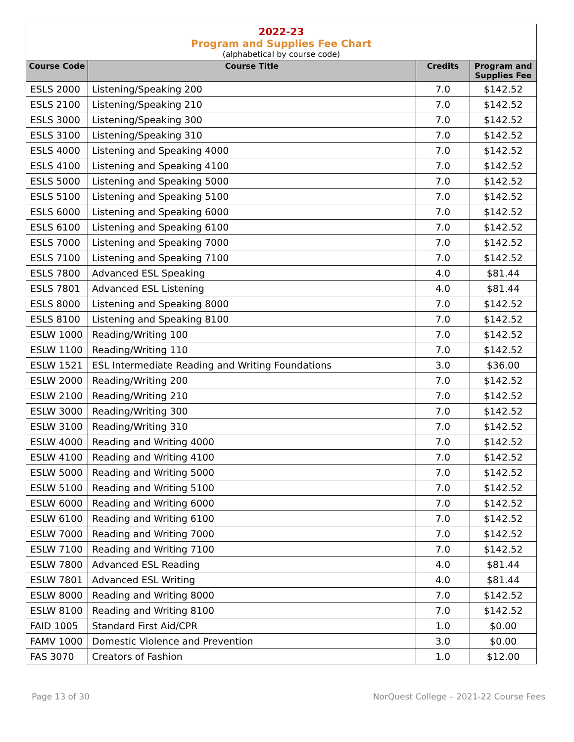2022-23
Program and Supplies Fee Chart
(alphabetical by course code)
| Course Code | Course Title | Credits | Program and Supplies Fee |
| --- | --- | --- | --- |
| ESLS 2000 | Listening/Speaking 200 | 7.0 | $142.52 |
| ESLS 2100 | Listening/Speaking 210 | 7.0 | $142.52 |
| ESLS 3000 | Listening/Speaking 300 | 7.0 | $142.52 |
| ESLS 3100 | Listening/Speaking 310 | 7.0 | $142.52 |
| ESLS 4000 | Listening and Speaking 4000 | 7.0 | $142.52 |
| ESLS 4100 | Listening and Speaking 4100 | 7.0 | $142.52 |
| ESLS 5000 | Listening and Speaking 5000 | 7.0 | $142.52 |
| ESLS 5100 | Listening and Speaking 5100 | 7.0 | $142.52 |
| ESLS 6000 | Listening and Speaking 6000 | 7.0 | $142.52 |
| ESLS 6100 | Listening and Speaking 6100 | 7.0 | $142.52 |
| ESLS 7000 | Listening and Speaking 7000 | 7.0 | $142.52 |
| ESLS 7100 | Listening and Speaking 7100 | 7.0 | $142.52 |
| ESLS 7800 | Advanced ESL Speaking | 4.0 | $81.44 |
| ESLS 7801 | Advanced ESL Listening | 4.0 | $81.44 |
| ESLS 8000 | Listening and Speaking 8000 | 7.0 | $142.52 |
| ESLS 8100 | Listening and Speaking 8100 | 7.0 | $142.52 |
| ESLW 1000 | Reading/Writing 100 | 7.0 | $142.52 |
| ESLW 1100 | Reading/Writing 110 | 7.0 | $142.52 |
| ESLW 1521 | ESL Intermediate Reading and Writing Foundations | 3.0 | $36.00 |
| ESLW 2000 | Reading/Writing 200 | 7.0 | $142.52 |
| ESLW 2100 | Reading/Writing 210 | 7.0 | $142.52 |
| ESLW 3000 | Reading/Writing 300 | 7.0 | $142.52 |
| ESLW 3100 | Reading/Writing 310 | 7.0 | $142.52 |
| ESLW 4000 | Reading and Writing 4000 | 7.0 | $142.52 |
| ESLW 4100 | Reading and Writing 4100 | 7.0 | $142.52 |
| ESLW 5000 | Reading and Writing 5000 | 7.0 | $142.52 |
| ESLW 5100 | Reading and Writing 5100 | 7.0 | $142.52 |
| ESLW 6000 | Reading and Writing 6000 | 7.0 | $142.52 |
| ESLW 6100 | Reading and Writing 6100 | 7.0 | $142.52 |
| ESLW 7000 | Reading and Writing 7000 | 7.0 | $142.52 |
| ESLW 7100 | Reading and Writing 7100 | 7.0 | $142.52 |
| ESLW 7800 | Advanced ESL Reading | 4.0 | $81.44 |
| ESLW 7801 | Advanced ESL Writing | 4.0 | $81.44 |
| ESLW 8000 | Reading and Writing 8000 | 7.0 | $142.52 |
| ESLW 8100 | Reading and Writing 8100 | 7.0 | $142.52 |
| FAID 1005 | Standard First Aid/CPR | 1.0 | $0.00 |
| FAMV 1000 | Domestic Violence and Prevention | 3.0 | $0.00 |
| FAS 3070 | Creators of Fashion | 1.0 | $12.00 |
Page 13 of 30 NorQuest College – 2021-22 Course Fees